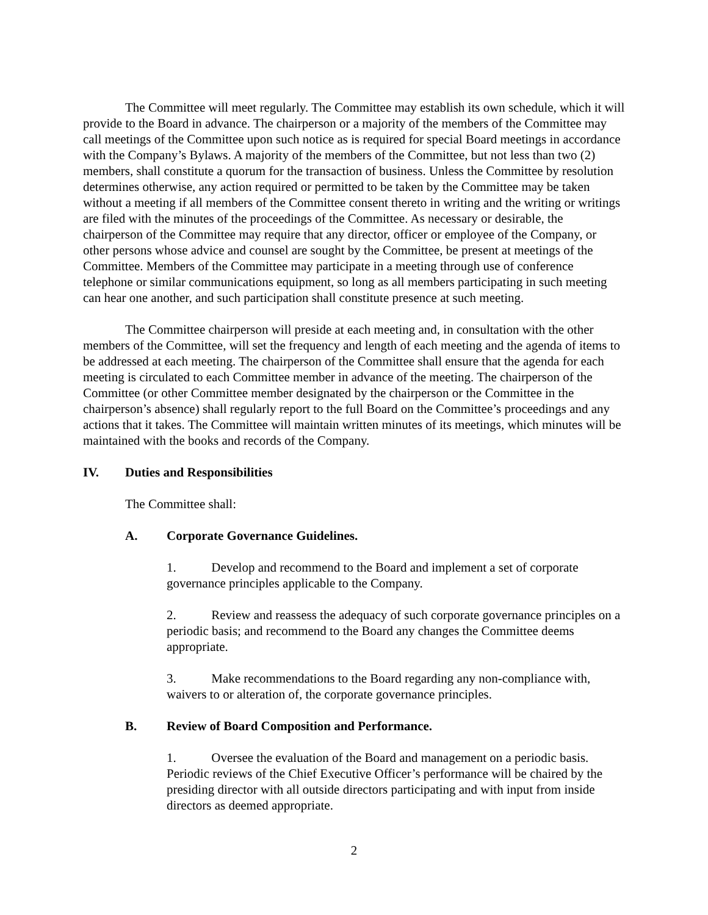The Committee will meet regularly. The Committee may establish its own schedule, which it will provide to the Board in advance. The chairperson or a majority of the members of the Committee may call meetings of the Committee upon such notice as is required for special Board meetings in accordance with the Company’s Bylaws. A majority of the members of the Committee, but not less than two (2) members, shall constitute a quorum for the transaction of business. Unless the Committee by resolution determines otherwise, any action required or permitted to be taken by the Committee may be taken without a meeting if all members of the Committee consent thereto in writing and the writing or writings are filed with the minutes of the proceedings of the Committee. As necessary or desirable, the chairperson of the Committee may require that any director, officer or employee of the Company, or other persons whose advice and counsel are sought by the Committee, be present at meetings of the Committee. Members of the Committee may participate in a meeting through use of conference telephone or similar communications equipment, so long as all members participating in such meeting can hear one another, and such participation shall constitute presence at such meeting.
The Committee chairperson will preside at each meeting and, in consultation with the other members of the Committee, will set the frequency and length of each meeting and the agenda of items to be addressed at each meeting. The chairperson of the Committee shall ensure that the agenda for each meeting is circulated to each Committee member in advance of the meeting. The chairperson of the Committee (or other Committee member designated by the chairperson or the Committee in the chairperson’s absence) shall regularly report to the full Board on the Committee’s proceedings and any actions that it takes. The Committee will maintain written minutes of its meetings, which minutes will be maintained with the books and records of the Company.
IV. Duties and Responsibilities
The Committee shall:
A. Corporate Governance Guidelines.
1. Develop and recommend to the Board and implement a set of corporate governance principles applicable to the Company.
2. Review and reassess the adequacy of such corporate governance principles on a periodic basis; and recommend to the Board any changes the Committee deems appropriate.
3. Make recommendations to the Board regarding any non-compliance with, waivers to or alteration of, the corporate governance principles.
B. Review of Board Composition and Performance.
1. Oversee the evaluation of the Board and management on a periodic basis. Periodic reviews of the Chief Executive Officer’s performance will be chaired by the presiding director with all outside directors participating and with input from inside directors as deemed appropriate.
2